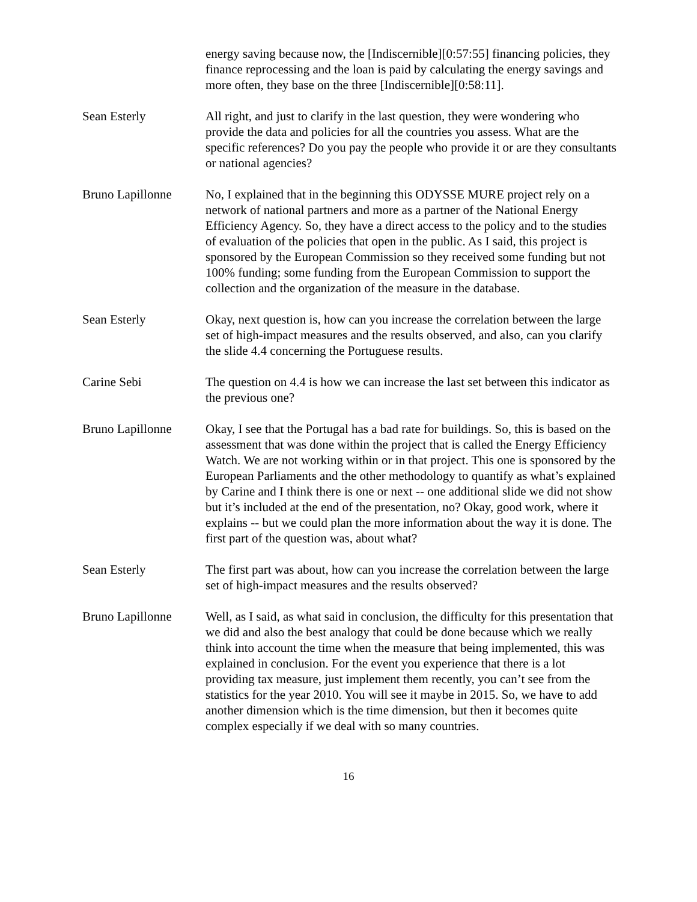energy saving because now, the [Indiscernible][0:57:55] financing policies, they finance reprocessing and the loan is paid by calculating the energy savings and more often, they base on the three [Indiscernible][0:58:11].
Sean Esterly All right, and just to clarify in the last question, they were wondering who provide the data and policies for all the countries you assess. What are the specific references? Do you pay the people who provide it or are they consultants or national agencies?
Bruno Lapillonne No, I explained that in the beginning this ODYSSE MURE project rely on a network of national partners and more as a partner of the National Energy Efficiency Agency. So, they have a direct access to the policy and to the studies of evaluation of the policies that open in the public. As I said, this project is sponsored by the European Commission so they received some funding but not 100% funding; some funding from the European Commission to support the collection and the organization of the measure in the database.
Sean Esterly Okay, next question is, how can you increase the correlation between the large set of high-impact measures and the results observed, and also, can you clarify the slide 4.4 concerning the Portuguese results.
Carine Sebi The question on 4.4 is how we can increase the last set between this indicator as the previous one?
Bruno Lapillonne Okay, I see that the Portugal has a bad rate for buildings. So, this is based on the assessment that was done within the project that is called the Energy Efficiency Watch. We are not working within or in that project. This one is sponsored by the European Parliaments and the other methodology to quantify as what’s explained by Carine and I think there is one or next -- one additional slide we did not show but it’s included at the end of the presentation, no? Okay, good work, where it explains -- but we could plan the more information about the way it is done. The first part of the question was, about what?
Sean Esterly The first part was about, how can you increase the correlation between the large set of high-impact measures and the results observed?
Bruno Lapillonne Well, as I said, as what said in conclusion, the difficulty for this presentation that we did and also the best analogy that could be done because which we really think into account the time when the measure that being implemented, this was explained in conclusion. For the event you experience that there is a lot providing tax measure, just implement them recently, you can’t see from the statistics for the year 2010. You will see it maybe in 2015. So, we have to add another dimension which is the time dimension, but then it becomes quite complex especially if we deal with so many countries.
16